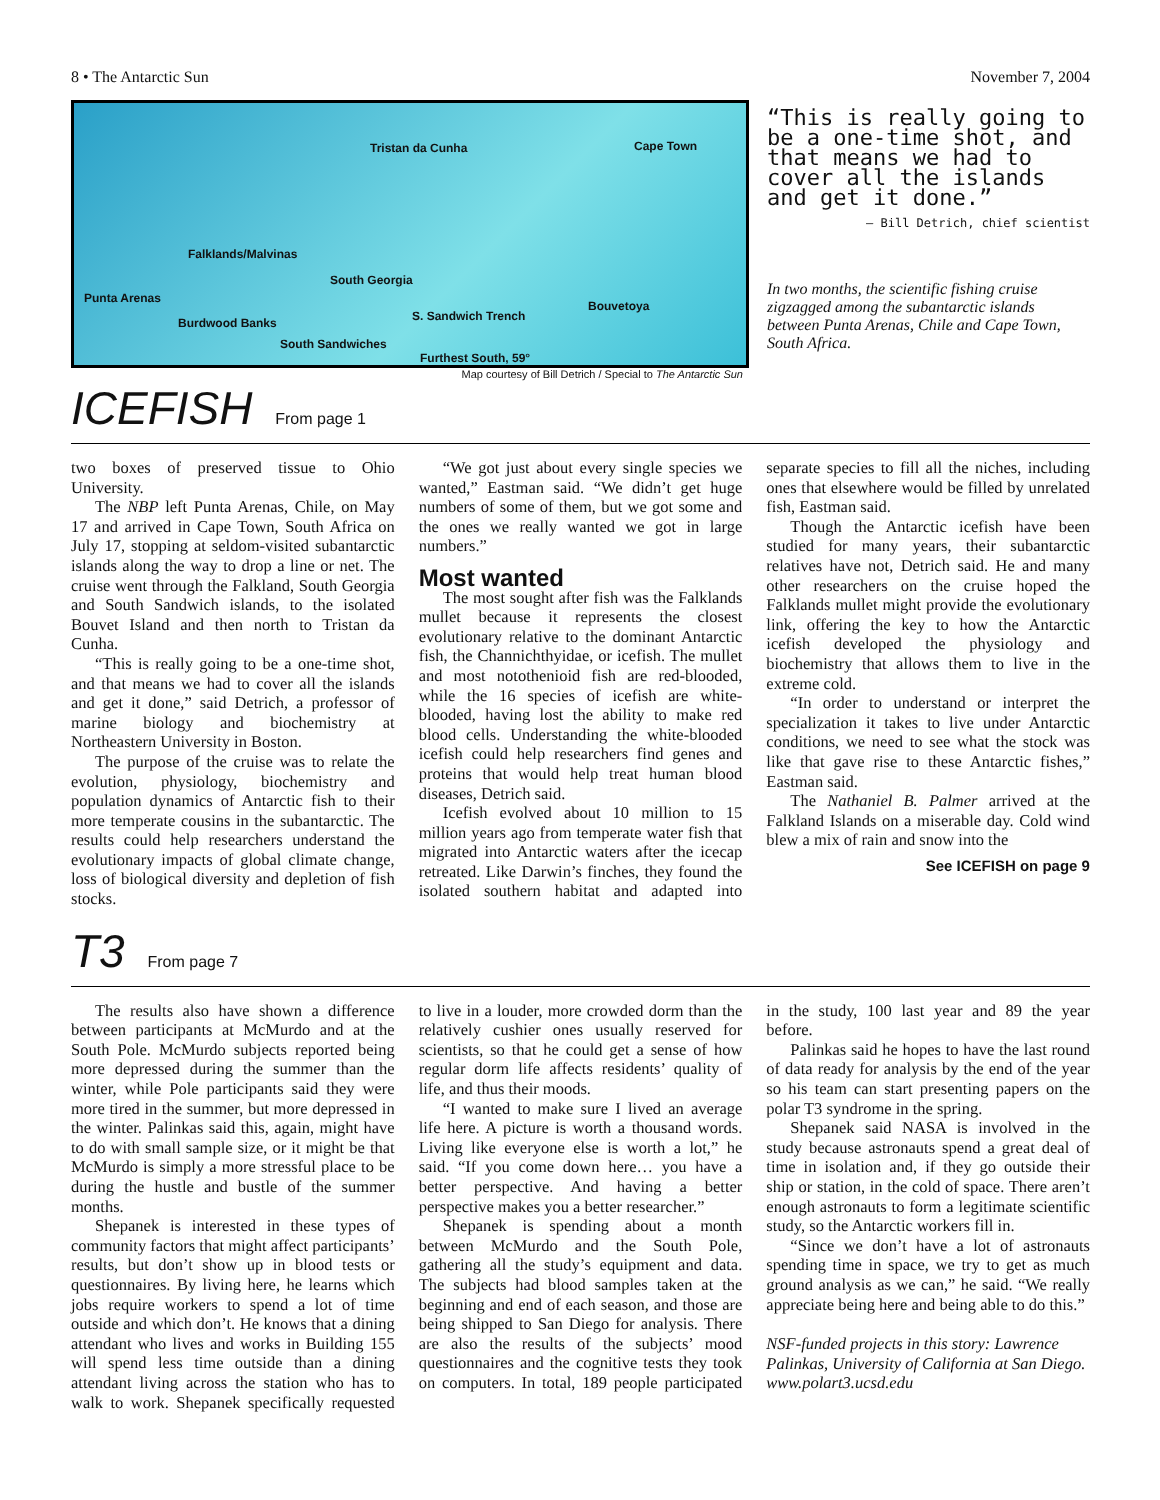8 • The Antarctic Sun November 7, 2004
Tristan da Cunha Cape Town
Falklands/Malvinas
South Georgia
Punta Arenas
Bouvetoya
Burdwood Banks S. Sandwich Trench
South Sandwiches
Furthest South, 59°
Map courtesy of Bill Detrich / Special to The Antarctic Sun
“This is really going to be a one-time shot, and that means we had to cover all the islands and get it done.”
— Bill Detrich, chief scientist
In two months, the scientific fishing cruise zigzagged among the subantarctic islands between Punta Arenas, Chile and Cape Town, South Africa.
ICEFISH From page 1
two boxes of preserved tissue to Ohio University.
The NBP left Punta Arenas, Chile, on May 17 and arrived in Cape Town, South Africa on July 17, stopping at seldom-visited subantarctic islands along the way to drop a line or net. The cruise went through the Falkland, South Georgia and South Sandwich islands, to the isolated Bouvet Island and then north to Tristan da Cunha.
“This is really going to be a one-time shot, and that means we had to cover all the islands and get it done,” said Detrich, a professor of marine biology and biochemistry at Northeastern University in Boston.
The purpose of the cruise was to relate the evolution, physiology, biochemistry and population dynamics of Antarctic fish to their more temperate cousins in the subantarctic. The results could help researchers understand the evolutionary impacts of global climate change, loss of biological diversity and depletion of fish stocks.
“We got just about every single species we wanted,” Eastman said. “We didn’t get huge numbers of some of them, but we got some and the ones we really wanted we got in large numbers.”
Most wanted
The most sought after fish was the Falklands mullet because it represents the closest evolutionary relative to the dominant Antarctic fish, the Channichthyidae, or icefish. The mullet and most notothenioid fish are red-blooded, while the 16 species of icefish are white-blooded, having lost the ability to make red blood cells. Understanding the white-blooded icefish could help researchers find genes and proteins that would help treat human blood diseases, Detrich said.
Icefish evolved about 10 million to 15 million years ago from temperate water fish that migrated into Antarctic waters after the icecap retreated. Like Darwin’s finches, they found the isolated southern habitat and adapted into separate species to fill all the niches, including ones that elsewhere would be filled by unrelated fish, Eastman said.
Though the Antarctic icefish have been studied for many years, their subantarctic relatives have not, Detrich said. He and many other researchers on the cruise hoped the Falklands mullet might provide the evolutionary link, offering the key to how the Antarctic icefish developed the physiology and biochemistry that allows them to live in the extreme cold.
“In order to understand or interpret the specialization it takes to live under Antarctic conditions, we need to see what the stock was like that gave rise to these Antarctic fishes,” Eastman said.
The Nathaniel B. Palmer arrived at the Falkland Islands on a miserable day. Cold wind blew a mix of rain and snow into the
See ICEFISH on page 9
T3 From page 7
The results also have shown a difference between participants at McMurdo and at the South Pole. McMurdo subjects reported being more depressed during the summer than the winter, while Pole participants said they were more tired in the summer, but more depressed in the winter. Palinkas said this, again, might have to do with small sample size, or it might be that McMurdo is simply a more stressful place to be during the hustle and bustle of the summer months.
Shepanek is interested in these types of community factors that might affect participants’ results, but don’t show up in blood tests or questionnaires. By living here, he learns which jobs require workers to spend a lot of time outside and which don’t. He knows that a dining attendant who lives and works in Building 155 will spend less time outside than a dining attendant living across the station who has to walk to work. Shepanek specifically requested to live in a louder, more crowded dorm than the relatively cushier ones usually reserved for scientists, so that he could get a sense of how regular dorm life affects residents’ quality of life, and thus their moods.
“I wanted to make sure I lived an average life here. A picture is worth a thousand words. Living like everyone else is worth a lot,” he said. “If you come down here… you have a better perspective. And having a better perspective makes you a better researcher.”
Shepanek is spending about a month between McMurdo and the South Pole, gathering all the study’s equipment and data. The subjects had blood samples taken at the beginning and end of each season, and those are being shipped to San Diego for analysis. There are also the results of the subjects’ mood questionnaires and the cognitive tests they took on computers. In total, 189 people participated in the study, 100 last year and 89 the year before.
Palinkas said he hopes to have the last round of data ready for analysis by the end of the year so his team can start presenting papers on the polar T3 syndrome in the spring.
Shepanek said NASA is involved in the study because astronauts spend a great deal of time in isolation and, if they go outside their ship or station, in the cold of space. There aren’t enough astronauts to form a legitimate scientific study, so the Antarctic workers fill in.
“Since we don’t have a lot of astronauts spending time in space, we try to get as much ground analysis as we can,” he said. “We really appreciate being here and being able to do this.”
NSF-funded projects in this story: Lawrence Palinkas, University of California at San Diego. www.polart3.ucsd.edu